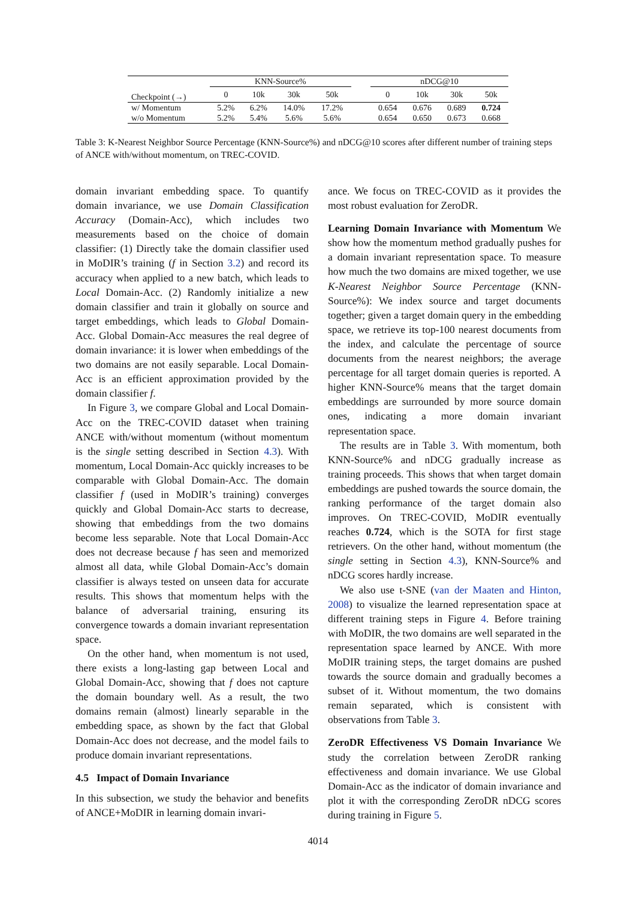| | KNN-Source% | | | | | nDCG@10 | | | |
| Checkpoint (→) | 0 | 10k | 30k | 50k | | 0 | 10k | 30k | 50k |
| w/ Momentum | 5.2% | 6.2% | 14.0% | 17.2% | | 0.654 | 0.676 | 0.689 | 0.724 |
| w/o Momentum | 5.2% | 5.4% | 5.6% | 5.6% | | 0.654 | 0.650 | 0.673 | 0.668 |
Table 3: K-Nearest Neighbor Source Percentage (KNN-Source%) and nDCG@10 scores after different number of training steps of ANCE with/without momentum, on TREC-COVID.
domain invariant embedding space. To quantify domain invariance, we use Domain Classification Accuracy (Domain-Acc), which includes two measurements based on the choice of domain classifier: (1) Directly take the domain classifier used in MoDIR’s training (f in Section 3.2) and record its accuracy when applied to a new batch, which leads to Local Domain-Acc. (2) Randomly initialize a new domain classifier and train it globally on source and target embeddings, which leads to Global Domain-Acc. Global Domain-Acc measures the real degree of domain invariance: it is lower when embeddings of the two domains are not easily separable. Local Domain-Acc is an efficient approximation provided by the domain classifier f.
In Figure 3, we compare Global and Local Domain-Acc on the TREC-COVID dataset when training ANCE with/without momentum (without momentum is the single setting described in Section 4.3). With momentum, Local Domain-Acc quickly increases to be comparable with Global Domain-Acc. The domain classifier f (used in MoDIR’s training) converges quickly and Global Domain-Acc starts to decrease, showing that embeddings from the two domains become less separable. Note that Local Domain-Acc does not decrease because f has seen and memorized almost all data, while Global Domain-Acc’s domain classifier is always tested on unseen data for accurate results. This shows that momentum helps with the balance of adversarial training, ensuring its convergence towards a domain invariant representation space.
On the other hand, when momentum is not used, there exists a long-lasting gap between Local and Global Domain-Acc, showing that f does not capture the domain boundary well. As a result, the two domains remain (almost) linearly separable in the embedding space, as shown by the fact that Global Domain-Acc does not decrease, and the model fails to produce domain invariant representations.
4.5 Impact of Domain Invariance
In this subsection, we study the behavior and benefits of ANCE+MoDIR in learning domain invari-
ance. We focus on TREC-COVID as it provides the most robust evaluation for ZeroDR.
Learning Domain Invariance with Momentum We show how the momentum method gradually pushes for a domain invariant representation space. To measure how much the two domains are mixed together, we use K-Nearest Neighbor Source Percentage (KNN-Source%): We index source and target documents together; given a target domain query in the embedding space, we retrieve its top-100 nearest documents from the index, and calculate the percentage of source documents from the nearest neighbors; the average percentage for all target domain queries is reported. A higher KNN-Source% means that the target domain embeddings are surrounded by more source domain ones, indicating a more domain invariant representation space.
The results are in Table 3. With momentum, both KNN-Source% and nDCG gradually increase as training proceeds. This shows that when target domain embeddings are pushed towards the source domain, the ranking performance of the target domain also improves. On TREC-COVID, MoDIR eventually reaches 0.724, which is the SOTA for first stage retrievers. On the other hand, without momentum (the single setting in Section 4.3), KNN-Source% and nDCG scores hardly increase.
We also use t-SNE (van der Maaten and Hinton, 2008) to visualize the learned representation space at different training steps in Figure 4. Before training with MoDIR, the two domains are well separated in the representation space learned by ANCE. With more MoDIR training steps, the target domains are pushed towards the source domain and gradually becomes a subset of it. Without momentum, the two domains remain separated, which is consistent with observations from Table 3.
ZeroDR Effectiveness VS Domain Invariance We study the correlation between ZeroDR ranking effectiveness and domain invariance. We use Global Domain-Acc as the indicator of domain invariance and plot it with the corresponding ZeroDR nDCG scores during training in Figure 5.
4014